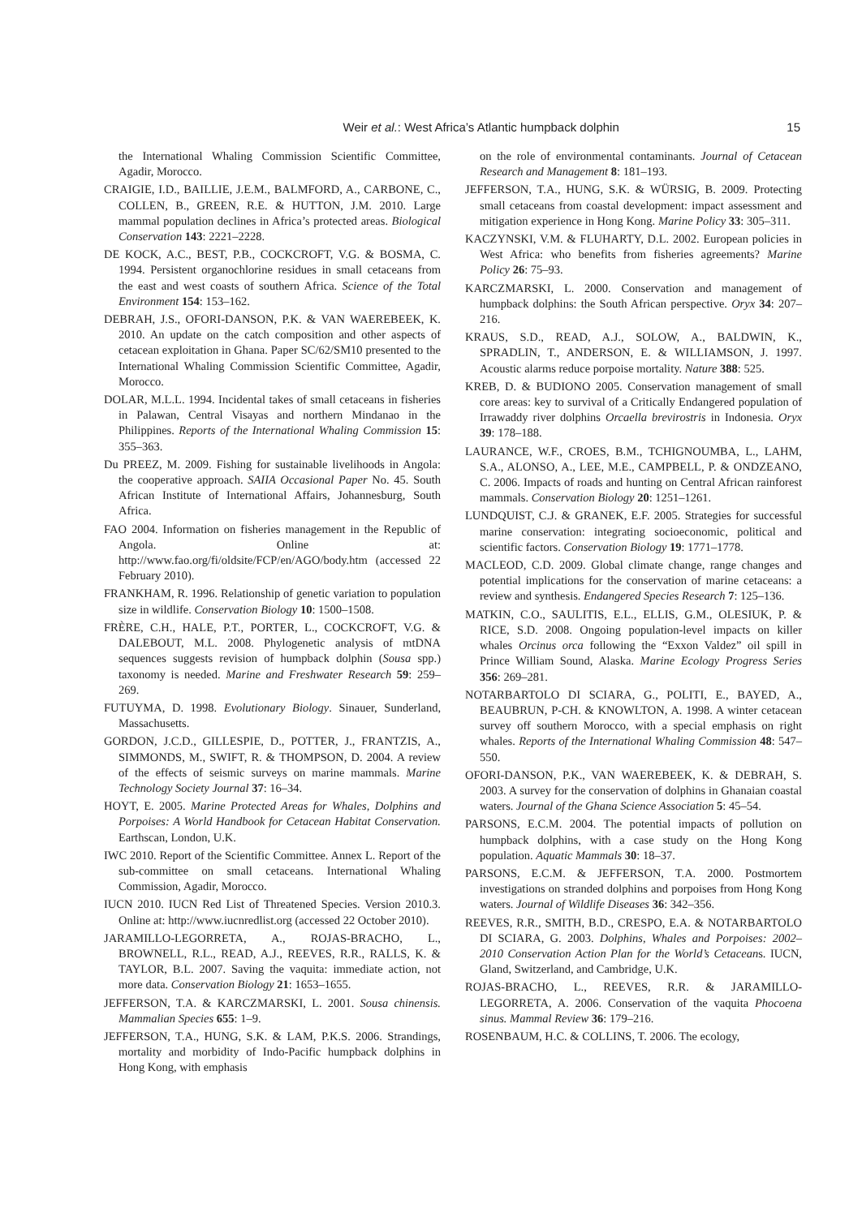Weir et al.: West Africa’s Atlantic humpback dolphin 15
the International Whaling Commission Scientific Committee, Agadir, Morocco.
CRAIGIE, I.D., BAILLIE, J.E.M., BALMFORD, A., CARBONE, C., COLLEN, B., GREEN, R.E. & HUTTON, J.M. 2010. Large mammal population declines in Africa’s protected areas. Biological Conservation 143: 2221–2228.
DE KOCK, A.C., BEST, P.B., COCKCROFT, V.G. & BOSMA, C. 1994. Persistent organochlorine residues in small cetaceans from the east and west coasts of southern Africa. Science of the Total Environment 154: 153–162.
DEBRAH, J.S., OFORI-DANSON, P.K. & VAN WAEREBEEK, K. 2010. An update on the catch composition and other aspects of cetacean exploitation in Ghana. Paper SC/62/SM10 presented to the International Whaling Commission Scientific Committee, Agadir, Morocco.
DOLAR, M.L.L. 1994. Incidental takes of small cetaceans in fisheries in Palawan, Central Visayas and northern Mindanao in the Philippines. Reports of the International Whaling Commission 15: 355–363.
Du PREEZ, M. 2009. Fishing for sustainable livelihoods in Angola: the cooperative approach. SAIIA Occasional Paper No. 45. South African Institute of International Affairs, Johannesburg, South Africa.
FAO 2004. Information on fisheries management in the Republic of Angola. Online at: http://www.fao.org/fi/oldsite/FCP/en/AGO/body.htm (accessed 22 February 2010).
FRANKHAM, R. 1996. Relationship of genetic variation to population size in wildlife. Conservation Biology 10: 1500–1508.
FRÈRE, C.H., HALE, P.T., PORTER, L., COCKCROFT, V.G. & DALEBOUT, M.L. 2008. Phylogenetic analysis of mtDNA sequences suggests revision of humpback dolphin (Sousa spp.) taxonomy is needed. Marine and Freshwater Research 59: 259–269.
FUTUYMA, D. 1998. Evolutionary Biology. Sinauer, Sunderland, Massachusetts.
GORDON, J.C.D., GILLESPIE, D., POTTER, J., FRANTZIS, A., SIMMONDS, M., SWIFT, R. & THOMPSON, D. 2004. A review of the effects of seismic surveys on marine mammals. Marine Technology Society Journal 37: 16–34.
HOYT, E. 2005. Marine Protected Areas for Whales, Dolphins and Porpoises: A World Handbook for Cetacean Habitat Conservation. Earthscan, London, U.K.
IWC 2010. Report of the Scientific Committee. Annex L. Report of the sub-committee on small cetaceans. International Whaling Commission, Agadir, Morocco.
IUCN 2010. IUCN Red List of Threatened Species. Version 2010.3. Online at: http://www.iucnredlist.org (accessed 22 October 2010).
JARAMILLO-LEGORRETA, A., ROJAS-BRACHO, L., BROWNELL, R.L., READ, A.J., REEVES, R.R., RALLS, K. & TAYLOR, B.L. 2007. Saving the vaquita: immediate action, not more data. Conservation Biology 21: 1653–1655.
JEFFERSON, T.A. & KARCZMARSKI, L. 2001. Sousa chinensis. Mammalian Species 655: 1–9.
JEFFERSON, T.A., HUNG, S.K. & LAM, P.K.S. 2006. Strandings, mortality and morbidity of Indo-Pacific humpback dolphins in Hong Kong, with emphasis
on the role of environmental contaminants. Journal of Cetacean Research and Management 8: 181–193.
JEFFERSON, T.A., HUNG, S.K. & WÜRSIG, B. 2009. Protecting small cetaceans from coastal development: impact assessment and mitigation experience in Hong Kong. Marine Policy 33: 305–311.
KACZYNSKI, V.M. & FLUHARTY, D.L. 2002. European policies in West Africa: who benefits from fisheries agreements? Marine Policy 26: 75–93.
KARCZMARSKI, L. 2000. Conservation and management of humpback dolphins: the South African perspective. Oryx 34: 207–216.
KRAUS, S.D., READ, A.J., SOLOW, A., BALDWIN, K., SPRADLIN, T., ANDERSON, E. & WILLIAMSON, J. 1997. Acoustic alarms reduce porpoise mortality. Nature 388: 525.
KREB, D. & BUDIONO 2005. Conservation management of small core areas: key to survival of a Critically Endangered population of Irrawaddy river dolphins Orcaella brevirostris in Indonesia. Oryx 39: 178–188.
LAURANCE, W.F., CROES, B.M., TCHIGNOUMBA, L., LAHM, S.A., ALONSO, A., LEE, M.E., CAMPBELL, P. & ONDZEANO, C. 2006. Impacts of roads and hunting on Central African rainforest mammals. Conservation Biology 20: 1251–1261.
LUNDQUIST, C.J. & GRANEK, E.F. 2005. Strategies for successful marine conservation: integrating socioeconomic, political and scientific factors. Conservation Biology 19: 1771–1778.
MACLEOD, C.D. 2009. Global climate change, range changes and potential implications for the conservation of marine cetaceans: a review and synthesis. Endangered Species Research 7: 125–136.
MATKIN, C.O., SAULITIS, E.L., ELLIS, G.M., OLESIUK, P. & RICE, S.D. 2008. Ongoing population-level impacts on killer whales Orcinus orca following the “Exxon Valdez” oil spill in Prince William Sound, Alaska. Marine Ecology Progress Series 356: 269–281.
NOTARBARTOLO DI SCIARA, G., POLITI, E., BAYED, A., BEAUBRUN, P-CH. & KNOWLTON, A. 1998. A winter cetacean survey off southern Morocco, with a special emphasis on right whales. Reports of the International Whaling Commission 48: 547–550.
OFORI-DANSON, P.K., VAN WAEREBEEK, K. & DEBRAH, S. 2003. A survey for the conservation of dolphins in Ghanaian coastal waters. Journal of the Ghana Science Association 5: 45–54.
PARSONS, E.C.M. 2004. The potential impacts of pollution on humpback dolphins, with a case study on the Hong Kong population. Aquatic Mammals 30: 18–37.
PARSONS, E.C.M. & JEFFERSON, T.A. 2000. Postmortem investigations on stranded dolphins and porpoises from Hong Kong waters. Journal of Wildlife Diseases 36: 342–356.
REEVES, R.R., SMITH, B.D., CRESPO, E.A. & NOTARBARTOLO DI SCIARA, G. 2003. Dolphins, Whales and Porpoises: 2002–2010 Conservation Action Plan for the World’s Cetaceans. IUCN, Gland, Switzerland, and Cambridge, U.K.
ROJAS-BRACHO, L., REEVES, R.R. & JARAMILLO-LEGORRETA, A. 2006. Conservation of the vaquita Phocoena sinus. Mammal Review 36: 179–216.
ROSENBAUM, H.C. & COLLINS, T. 2006. The ecology,